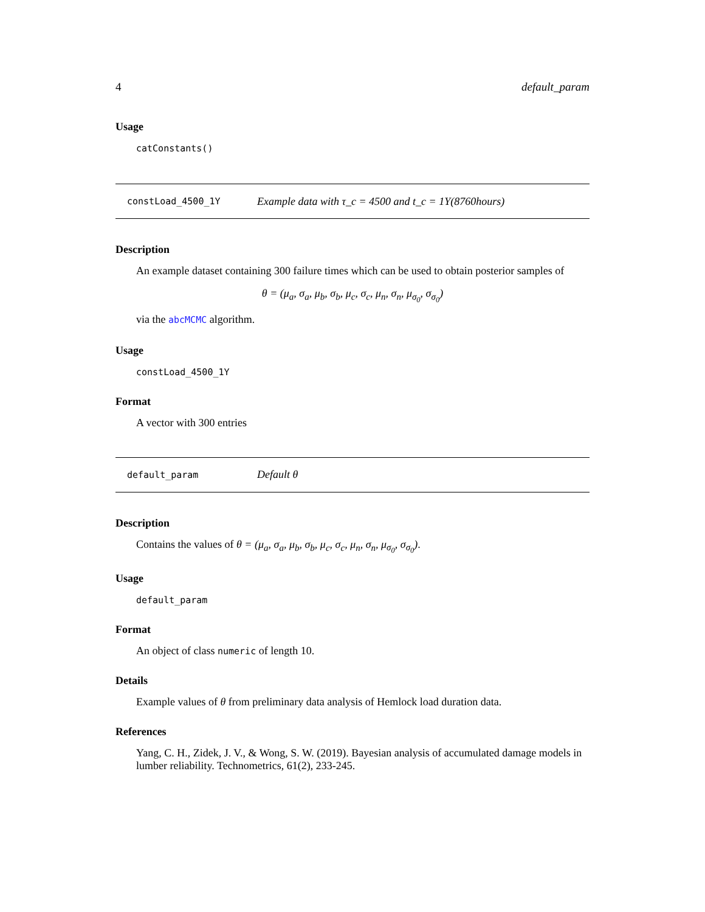4 default_param
Usage
catConstants()
constLoad_4500_1Y Example data with τ_c = 4500 and t_c = 1Y(8760hours)
Description
An example dataset containing 300 failure times which can be used to obtain posterior samples of
θ = (μ<sub>a</sub>, σ<sub>a</sub>, μ<sub>b</sub>, σ<sub>b</sub>, μ<sub>c</sub>, σ<sub>c</sub>, μ<sub>n</sub>, σ<sub>n</sub>, μ<sub>σ<sub>0</sub></sub>, σ<sub>σ<sub>0</sub></sub>)
via the abcMCMC algorithm.
Usage
constLoad_4500_1Y
Format
A vector with 300 entries
default_param Default θ
Description
Contains the values of θ = (μ<sub>a</sub>, σ<sub>a</sub>, μ<sub>b</sub>, σ<sub>b</sub>, μ<sub>c</sub>, σ<sub>c</sub>, μ<sub>n</sub>, σ<sub>n</sub>, μ<sub>σ<sub>0</sub></sub>, σ<sub>σ<sub>0</sub></sub>).
Usage
default_param
Format
An object of class numeric of length 10.
Details
Example values of θ from preliminary data analysis of Hemlock load duration data.
References
Yang, C. H., Zidek, J. V., & Wong, S. W. (2019). Bayesian analysis of accumulated damage models in lumber reliability. Technometrics, 61(2), 233-245.